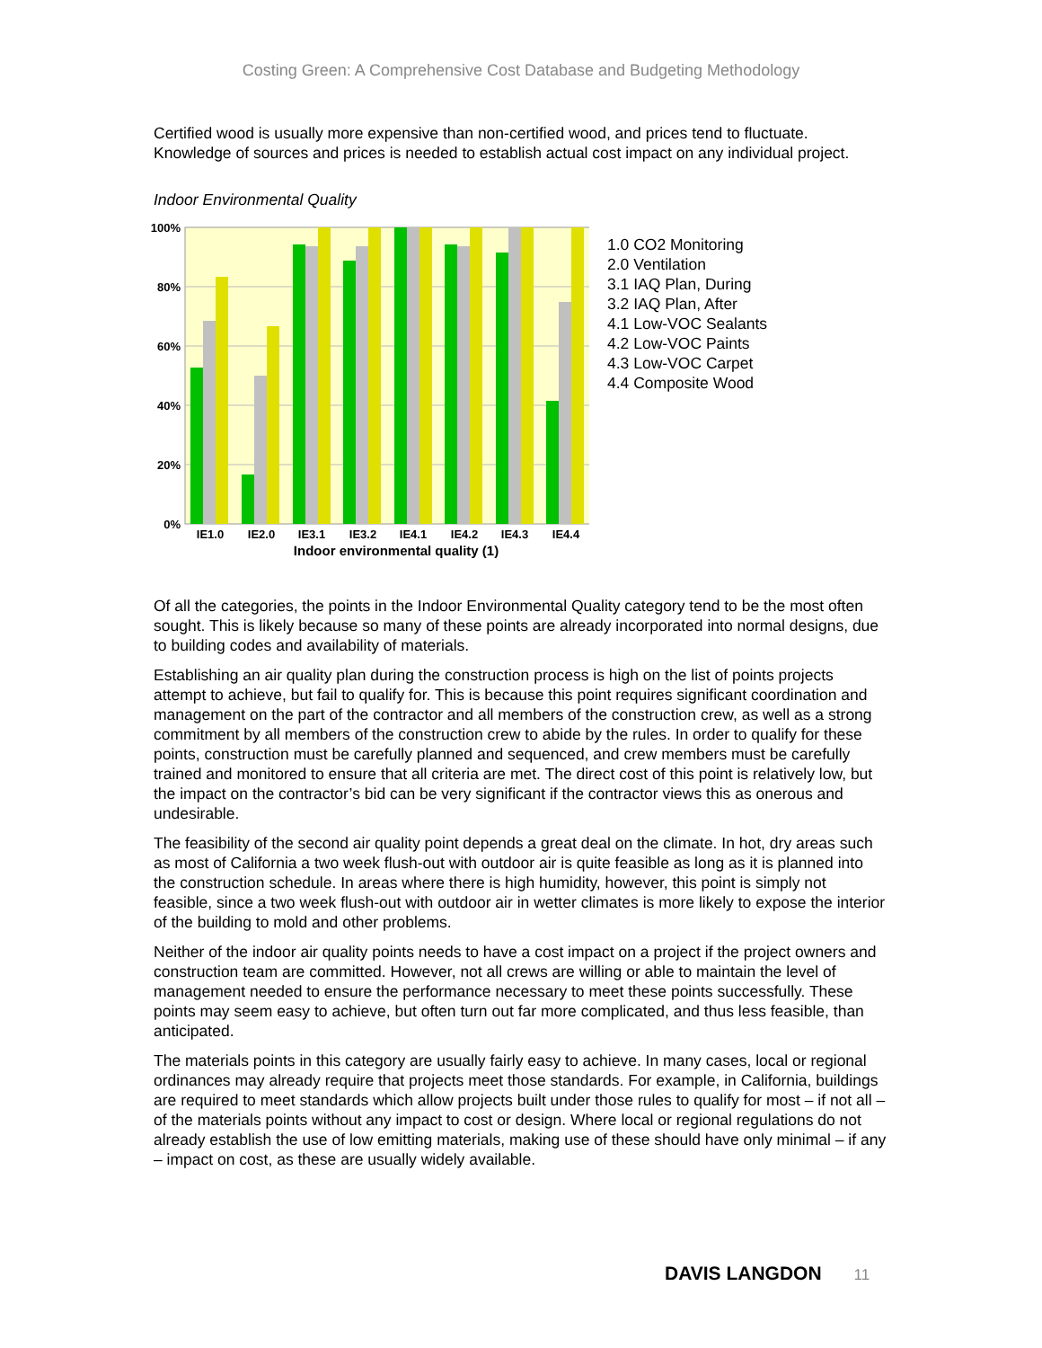Costing Green: A Comprehensive Cost Database and Budgeting Methodology
Certified wood is usually more expensive than non-certified wood, and prices tend to fluctuate. Knowledge of sources and prices is needed to establish actual cost impact on any individual project.
Indoor Environmental Quality
100%
80%
60%
40%
20%
0%
IE1.0
IE2.0
IE3.1
IE3.2
IE4.1
IE4.2
IE4.3
IE4.4
Indoor environmental quality (1)
1.0 CO2 Monitoring
2.0 Ventilation
3.1 IAQ Plan, During
3.2 IAQ Plan, After
4.1 Low-VOC Sealants
4.2 Low-VOC Paints
4.3 Low-VOC Carpet
4.4 Composite Wood
Of all the categories, the points in the Indoor Environmental Quality category tend to be the most often sought. This is likely because so many of these points are already incorporated into normal designs, due to building codes and availability of materials.
Establishing an air quality plan during the construction process is high on the list of points projects attempt to achieve, but fail to qualify for. This is because this point requires significant coordination and management on the part of the contractor and all members of the construction crew, as well as a strong commitment by all members of the construction crew to abide by the rules. In order to qualify for these points, construction must be carefully planned and sequenced, and crew members must be carefully trained and monitored to ensure that all criteria are met. The direct cost of this point is relatively low, but the impact on the contractor’s bid can be very significant if the contractor views this as onerous and undesirable.
The feasibility of the second air quality point depends a great deal on the climate. In hot, dry areas such as most of California a two week flush-out with outdoor air is quite feasible as long as it is planned into the construction schedule. In areas where there is high humidity, however, this point is simply not feasible, since a two week flush-out with outdoor air in wetter climates is more likely to expose the interior of the building to mold and other problems.
Neither of the indoor air quality points needs to have a cost impact on a project if the project owners and construction team are committed. However, not all crews are willing or able to maintain the level of management needed to ensure the performance necessary to meet these points successfully. These points may seem easy to achieve, but often turn out far more complicated, and thus less feasible, than anticipated.
The materials points in this category are usually fairly easy to achieve. In many cases, local or regional ordinances may already require that projects meet those standards. For example, in California, buildings are required to meet standards which allow projects built under those rules to qualify for most – if not all – of the materials points without any impact to cost or design. Where local or regional regulations do not already establish the use of low emitting materials, making use of these should have only minimal – if any – impact on cost, as these are usually widely available.
DAVIS LANGDON 11